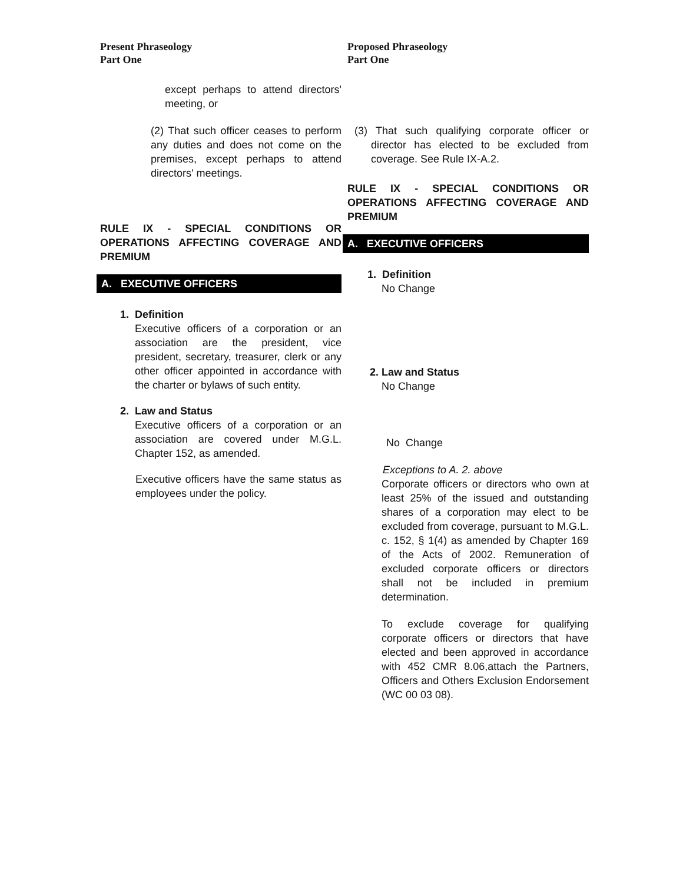Present Phraseology
Part One
except perhaps to attend directors' meeting, or
(2) That such officer ceases to perform any duties and does not come on the premises, except perhaps to attend directors' meetings.
RULE IX - SPECIAL CONDITIONS OR OPERATIONS AFFECTING COVERAGE AND PREMIUM
A. EXECUTIVE OFFICERS
1. Definition
Executive officers of a corporation or an association are the president, vice president, secretary, treasurer, clerk or any other officer appointed in accordance with the charter or bylaws of such entity.
2. Law and Status
Executive officers of a corporation or an association are covered under M.G.L. Chapter 152, as amended.
Executive officers have the same status as employees under the policy.
Proposed Phraseology
Part One
(3) That such qualifying corporate officer or director has elected to be excluded from coverage. See Rule IX-A.2.
RULE IX - SPECIAL CONDITIONS OR OPERATIONS AFFECTING COVERAGE AND PREMIUM
A. EXECUTIVE OFFICERS
1. Definition
No Change
2. Law and Status
No Change
No Change
Exceptions to A. 2. above
Corporate officers or directors who own at least 25% of the issued and outstanding shares of a corporation may elect to be excluded from coverage, pursuant to M.G.L. c. 152, § 1(4) as amended by Chapter 169 of the Acts of 2002. Remuneration of excluded corporate officers or directors shall not be included in premium determination.
To exclude coverage for qualifying corporate officers or directors that have elected and been approved in accordance with 452 CMR 8.06,attach the Partners, Officers and Others Exclusion Endorsement (WC 00 03 08).